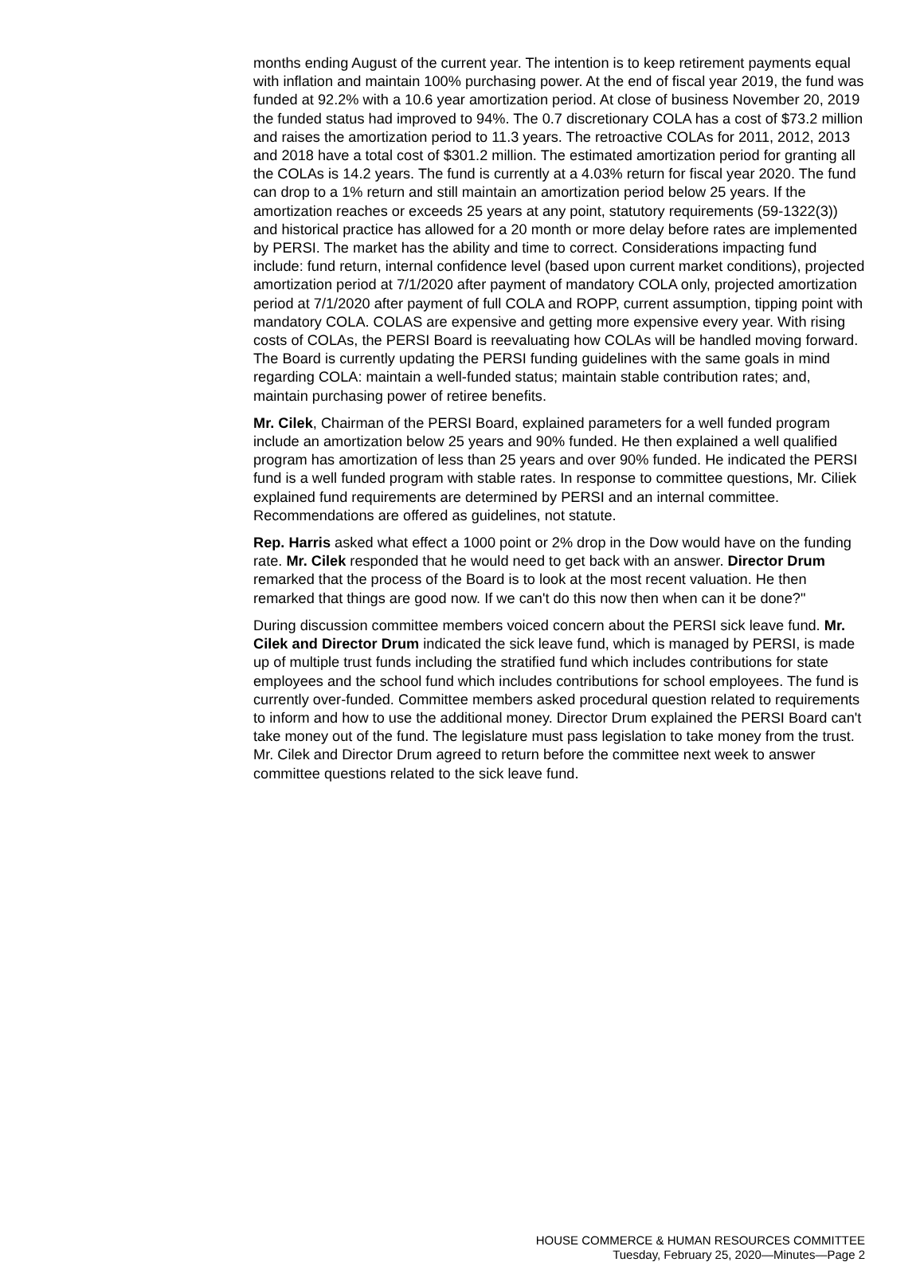months ending August of the current year. The intention is to keep retirement payments equal with inflation and maintain 100% purchasing power. At the end of fiscal year 2019, the fund was funded at 92.2% with a 10.6 year amortization period. At close of business November 20, 2019 the funded status had improved to 94%. The 0.7 discretionary COLA has a cost of $73.2 million and raises the amortization period to 11.3 years. The retroactive COLAs for 2011, 2012, 2013 and 2018 have a total cost of $301.2 million. The estimated amortization period for granting all the COLAs is 14.2 years. The fund is currently at a 4.03% return for fiscal year 2020. The fund can drop to a 1% return and still maintain an amortization period below 25 years. If the amortization reaches or exceeds 25 years at any point, statutory requirements (59-1322(3)) and historical practice has allowed for a 20 month or more delay before rates are implemented by PERSI. The market has the ability and time to correct. Considerations impacting fund include: fund return, internal confidence level (based upon current market conditions), projected amortization period at 7/1/2020 after payment of mandatory COLA only, projected amortization period at 7/1/2020 after payment of full COLA and ROPP, current assumption, tipping point with mandatory COLA. COLAS are expensive and getting more expensive every year. With rising costs of COLAs, the PERSI Board is reevaluating how COLAs will be handled moving forward. The Board is currently updating the PERSI funding guidelines with the same goals in mind regarding COLA: maintain a well-funded status; maintain stable contribution rates; and, maintain purchasing power of retiree benefits.
Mr. Cilek, Chairman of the PERSI Board, explained parameters for a well funded program include an amortization below 25 years and 90% funded. He then explained a well qualified program has amortization of less than 25 years and over 90% funded. He indicated the PERSI fund is a well funded program with stable rates. In response to committee questions, Mr. Ciliek explained fund requirements are determined by PERSI and an internal committee. Recommendations are offered as guidelines, not statute.
Rep. Harris asked what effect a 1000 point or 2% drop in the Dow would have on the funding rate. Mr. Cilek responded that he would need to get back with an answer. Director Drum remarked that the process of the Board is to look at the most recent valuation. He then remarked that things are good now. If we can't do this now then when can it be done?"
During discussion committee members voiced concern about the PERSI sick leave fund. Mr. Cilek and Director Drum indicated the sick leave fund, which is managed by PERSI, is made up of multiple trust funds including the stratified fund which includes contributions for state employees and the school fund which includes contributions for school employees. The fund is currently over-funded. Committee members asked procedural question related to requirements to inform and how to use the additional money. Director Drum explained the PERSI Board can't take money out of the fund. The legislature must pass legislation to take money from the trust. Mr. Cilek and Director Drum agreed to return before the committee next week to answer committee questions related to the sick leave fund.
HOUSE COMMERCE & HUMAN RESOURCES COMMITTEE
Tuesday, February 25, 2020—Minutes—Page 2